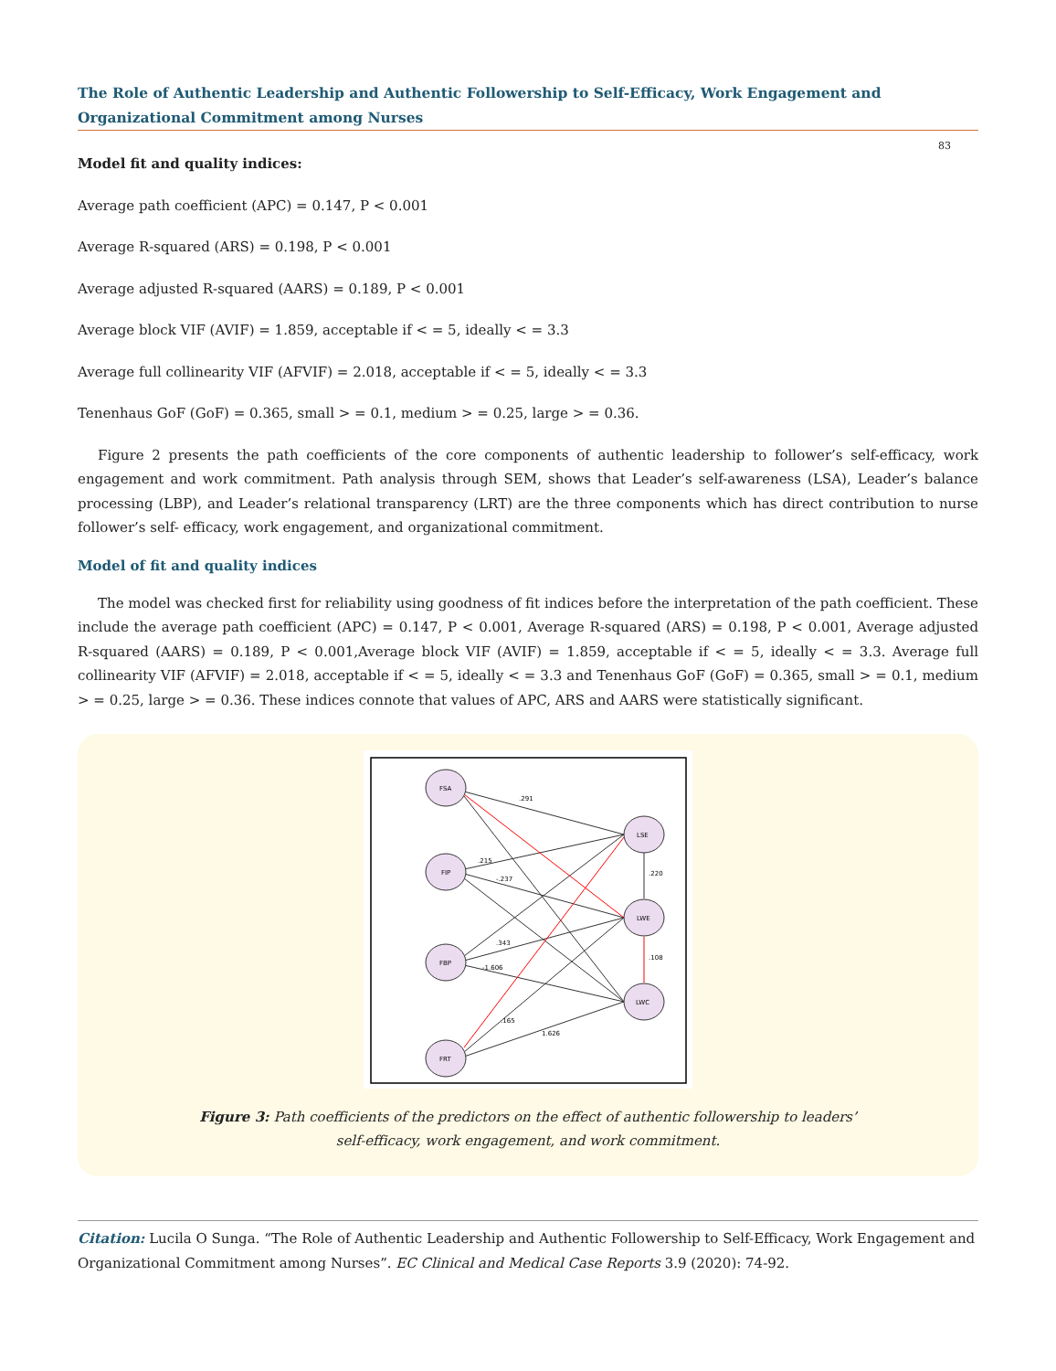The Role of Authentic Leadership and Authentic Followership to Self-Efficacy, Work Engagement and Organizational Commitment among Nurses
83
Model fit and quality indices:
Average path coefficient (APC) = 0.147, P < 0.001
Average R-squared (ARS) = 0.198, P < 0.001
Average adjusted R-squared (AARS) = 0.189, P < 0.001
Average block VIF (AVIF) = 1.859, acceptable if < = 5, ideally < = 3.3
Average full collinearity VIF (AFVIF) = 2.018, acceptable if < = 5, ideally < = 3.3
Tenenhaus GoF (GoF) = 0.365, small > = 0.1, medium > = 0.25, large > = 0.36.
Figure 2 presents the path coefficients of the core components of authentic leadership to follower’s self-efficacy, work engagement and work commitment. Path analysis through SEM, shows that Leader’s self-awareness (LSA), Leader’s balance processing (LBP), and Leader’s relational transparency (LRT) are the three components which has direct contribution to nurse follower’s self- efficacy, work engagement, and organizational commitment.
Model of fit and quality indices
The model was checked first for reliability using goodness of fit indices before the interpretation of the path coefficient. These include the average path coefficient (APC) = 0.147, P < 0.001, Average R-squared (ARS) = 0.198, P < 0.001, Average adjusted R-squared (AARS) = 0.189, P < 0.001,Average block VIF (AVIF) = 1.859, acceptable if < = 5, ideally < = 3.3. Average full collinearity VIF (AFVIF) = 2.018, acceptable if < = 5, ideally < = 3.3 and Tenenhaus GoF (GoF) = 0.365, small > = 0.1, medium > = 0.25, large > = 0.36. These indices connote that values of APC, ARS and AARS were statistically significant.
FSA
FIP
FBP
FRT
LSE
LWE
LWC
.291
.215
-.237
.220
.108
.343
-1.606
1.626
.165
Figure 3: Path coefficients of the predictors on the effect of authentic followership to leaders’
self-efficacy, work engagement, and work commitment.
Citation: Lucila O Sunga. “The Role of Authentic Leadership and Authentic Followership to Self-Efficacy, Work Engagement and Organizational Commitment among Nurses”. EC Clinical and Medical Case Reports 3.9 (2020): 74-92.